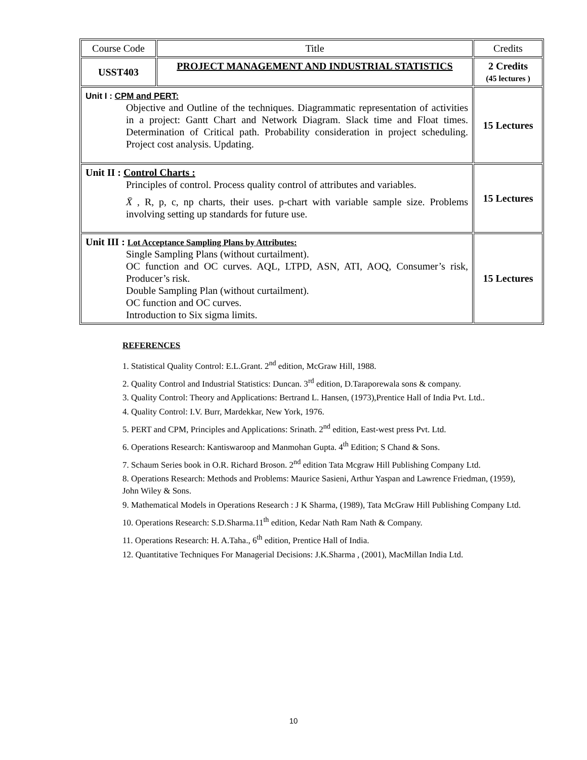| Course Code | Title | Credits |
| USST403 | PROJECT MANAGEMENT AND INDUSTRIAL STATISTICS | 2 Credits (45 lectures ) |
| Unit I : CPM and PERT: Objective and Outline of the techniques. Diagrammatic representation of activities in a project: Gantt Chart and Network Diagram. Slack time and Float times. Determination of Critical path. Probability consideration in project scheduling. Project cost analysis. Updating. | | 15 Lectures |
| Unit II : Control Charts : Principles of control. Process quality control of attributes and variables. X̄ , R, p, c, np charts, their uses. p-chart with variable sample size. Problems involving setting up standards for future use. | | 15 Lectures |
| Unit III : Lot Acceptance Sampling Plans by Attributes: Single Sampling Plans (without curtailment). OC function and OC curves. AQL, LTPD, ASN, ATI, AOQ, Consumer’s risk, Producer’s risk. Double Sampling Plan (without curtailment). OC function and OC curves. Introduction to Six sigma limits. | | 15 Lectures |
REFERENCES
1. Statistical Quality Control: E.L.Grant. 2<sup>nd</sup> edition, McGraw Hill, 1988.
2. Quality Control and Industrial Statistics: Duncan. 3<sup>rd</sup> edition, D.Taraporewala sons & company.
3. Quality Control: Theory and Applications: Bertrand L. Hansen, (1973),Prentice Hall of India Pvt. Ltd..
4. Quality Control: I.V. Burr, Mardekkar, New York, 1976.
5. PERT and CPM, Principles and Applications: Srinath. 2<sup>nd</sup> edition, East-west press Pvt. Ltd.
6. Operations Research: Kantiswaroop and Manmohan Gupta. 4<sup>th</sup> Edition; S Chand & Sons.
7. Schaum Series book in O.R. Richard Broson. 2<sup>nd</sup> edition Tata Mcgraw Hill Publishing Company Ltd.
8. Operations Research: Methods and Problems: Maurice Sasieni, Arthur Yaspan and Lawrence Friedman, (1959), John Wiley & Sons.
9. Mathematical Models in Operations Research : J K Sharma, (1989), Tata McGraw Hill Publishing Company Ltd.
10. Operations Research: S.D.Sharma.11<sup>th</sup> edition, Kedar Nath Ram Nath & Company.
11. Operations Research: H. A.Taha., 6<sup>th</sup> edition, Prentice Hall of India.
12. Quantitative Techniques For Managerial Decisions: J.K.Sharma , (2001), MacMillan India Ltd.
10